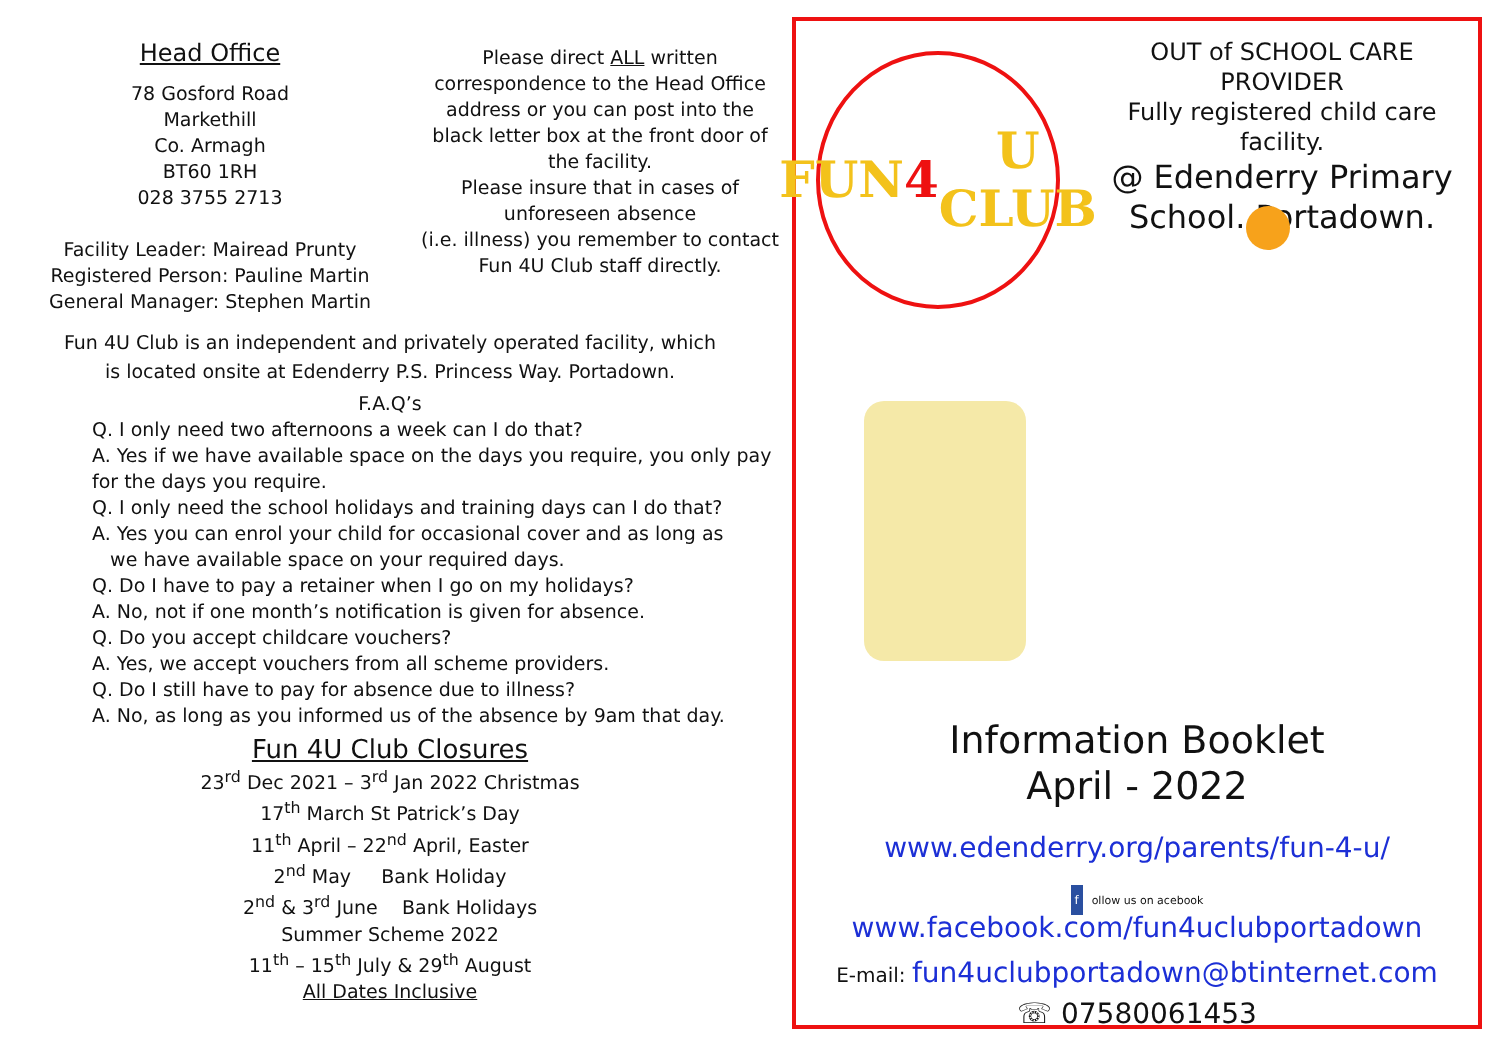Head Office
78 Gosford Road
Markethill
Co. Armagh
BT60 1RH
028 3755 2713
Facility Leader: Mairead Prunty
Registered Person: Pauline Martin
General Manager: Stephen Martin
Please direct ALL written correspondence to the Head Office address or you can post into the black letter box at the front door of the facility.
Please insure that in cases of unforeseen absence
(i.e. illness) you remember to contact Fun 4U Club staff directly.
Fun 4U Club is an independent and privately operated facility, which
is located onsite at Edenderry P.S. Princess Way. Portadown.
F.A.Q’s
Q. I only need two afternoons a week can I do that?
A. Yes if we have available space on the days you require, you only pay for the days you require.
Q. I only need the school holidays and training days can I do that?
A. Yes you can enrol your child for occasional cover and as long as
we have available space on your required days.
Q. Do I have to pay a retainer when I go on my holidays?
A. No, not if one month’s notification is given for absence.
Q. Do you accept childcare vouchers?
A. Yes, we accept vouchers from all scheme providers.
Q. Do I still have to pay for absence due to illness?
A. No, as long as you informed us of the absence by 9am that day.
Fun 4U Club Closures
23<sup>rd</sup> Dec 2021 – 3<sup>rd</sup> Jan 2022 Christmas
17<sup>th</sup> March St Patrick’s Day
11<sup>th</sup> April – 22<sup>nd</sup> April, Easter
2<sup>nd</sup> May Bank Holiday
2<sup>nd</sup> & 3<sup>rd</sup> June Bank Holidays
Summer Scheme 2022
11<sup>th</sup> – 15<sup>th</sup> July & 29<sup>th</sup> August
All Dates Inclusive
FUN
4 U
CLUB
OUT of SCHOOL CARE PROVIDER
Fully registered child care facility.
@ Edenderry Primary
School. Portadown.
Information Booklet
April - 2022
www.edenderry.org/parents/fun-4-u/
f ollow us on acebook www.facebook.com/fun4uclubportadown
E-mail: fun4uclubportadown@btinternet.com
☏ 07580061453